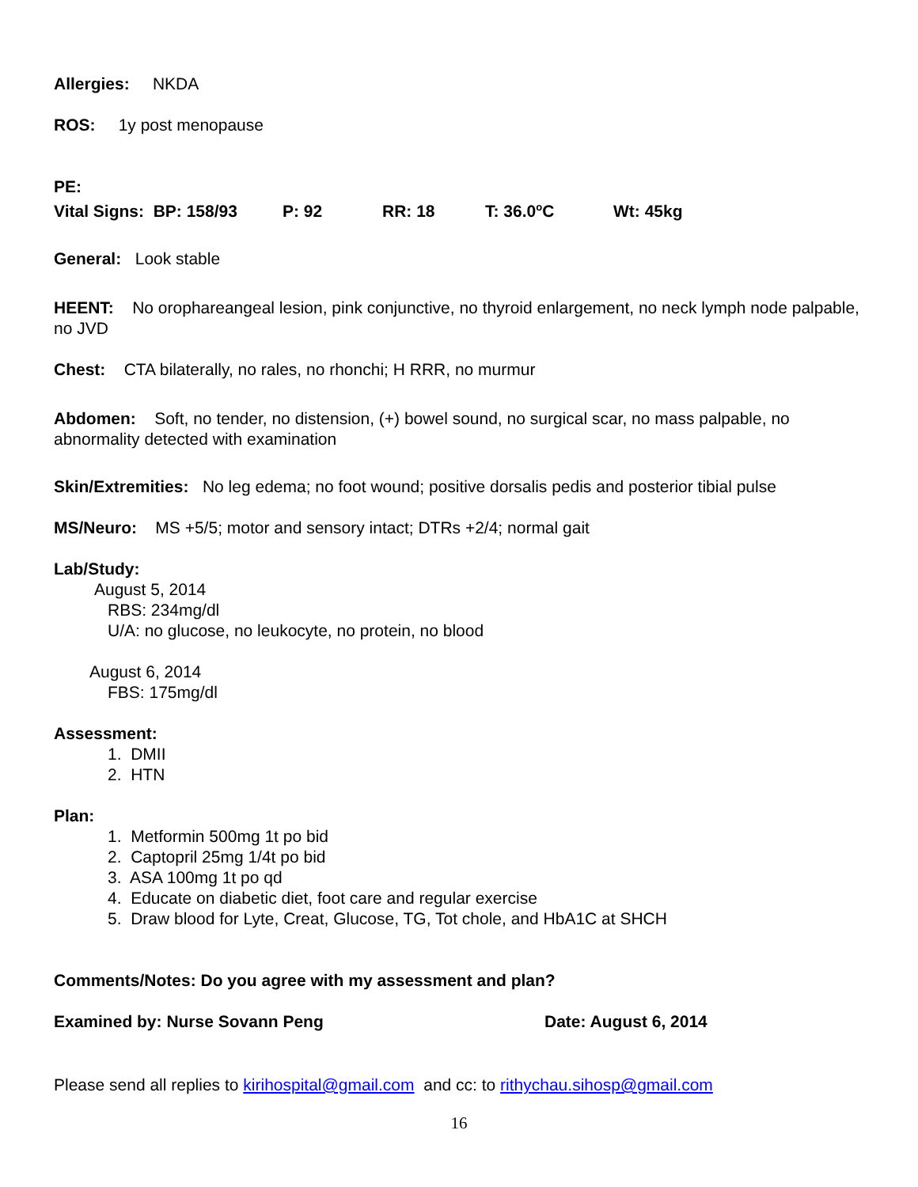Allergies: NKDA
ROS: 1y post menopause
PE:
Vital Signs: BP: 158/93 P: 92 RR: 18 T: 36.0<sup>o</sup>C Wt: 45kg
General: Look stable
HEENT: No oropharеangeal lesion, pink conjunctive, no thyroid enlargement, no neck lymph node palpable, no JVD
Chest: CTA bilaterally, no rales, no rhonchi; H RRR, no murmur
Abdomen: Soft, no tender, no distension, (+) bowel sound, no surgical scar, no mass palpable, no abnormality detected with examination
Skin/Extremities: No leg edema; no foot wound; positive dorsalis pedis and posterior tibial pulse
MS/Neuro: MS +5/5; motor and sensory intact; DTRs +2/4; normal gait
Lab/Study:
August 5, 2014
RBS: 234mg/dl
U/A: no glucose, no leukocyte, no protein, no blood
August 6, 2014
FBS: 175mg/dl
Assessment:
1. DMII
2. HTN
Plan:
1. Metformin 500mg 1t po bid
2. Captopril 25mg 1/4t po bid
3. ASA 100mg 1t po qd
4. Educate on diabetic diet, foot care and regular exercise
5. Draw blood for Lyte, Creat, Glucose, TG, Tot chole, and HbA1C at SHCH
Comments/Notes: Do you agree with my assessment and plan?
Examined by: Nurse Sovann Peng Date: August 6, 2014
Please send all replies to kirihospital@gmail.com and cc: to rithychau.sihosp@gmail.com
16